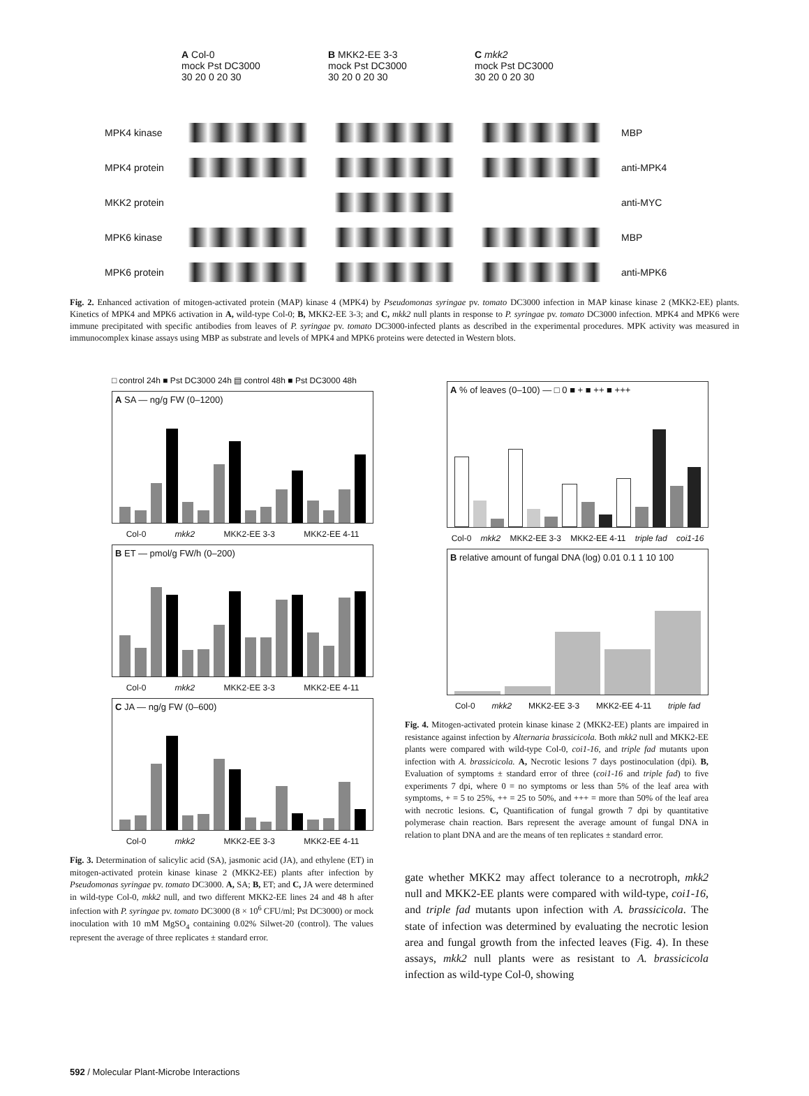A Col-0
mock Pst DC3000
30 20 0 20 30
B MKK2-EE 3-3
mock Pst DC3000
30 20 0 20 30
C mkk2
mock Pst DC3000
30 20 0 20 30
MPK4 kinase MBP
MPK4 protein anti-MPK4
MKK2 protein anti-MYC
MPK6 kinase MBP
MPK6 protein anti-MPK6
Fig. 2. Enhanced activation of mitogen-activated protein (MAP) kinase 4 (MPK4) by Pseudomonas syringae pv. tomato DC3000 infection in MAP kinase kinase 2 (MKK2-EE) plants. Kinetics of MPK4 and MPK6 activation in A, wild-type Col-0; B, MKK2-EE 3-3; and C, mkk2 null plants in response to P. syringae pv. tomato DC3000 infection. MPK4 and MPK6 were immune precipitated with specific antibodies from leaves of P. syringae pv. tomato DC3000-infected plants as described in the experimental procedures. MPK activity was measured in immunocomplex kinase assays using MBP as substrate and levels of MPK4 and MPK6 proteins were detected in Western blots.
□ control 24h ■ Pst DC3000 24h ▤ control 48h ■ Pst DC3000 48h
A SA — ng/g FW (0–1200)
Col-0 mkk2 MKK2-EE 3-3 MKK2-EE 4-11
B ET — pmol/g FW/h (0–200)
Col-0 mkk2 MKK2-EE 3-3 MKK2-EE 4-11
C JA — ng/g FW (0–600)
Col-0 mkk2 MKK2-EE 3-3 MKK2-EE 4-11
Fig. 3. Determination of salicylic acid (SA), jasmonic acid (JA), and ethylene (ET) in mitogen-activated protein kinase kinase 2 (MKK2-EE) plants after infection by Pseudomonas syringae pv. tomato DC3000. A, SA; B, ET; and C, JA were determined in wild-type Col-0, mkk2 null, and two different MKK2-EE lines 24 and 48 h after infection with P. syringae pv. tomato DC3000 (8 × 10<sup>6</sup> CFU/ml; Pst DC3000) or mock inoculation with 10 mM MgSO<sub>4</sub> containing 0.02% Silwet-20 (control). The values represent the average of three replicates ± standard error.
A % of leaves (0–100) — □ 0 ■ + ■ ++ ■ +++
Col-0 mkk2 MKK2-EE 3-3 MKK2-EE 4-11 triple fad coi1-16
B relative amount of fungal DNA (log) 0.01 0.1 1 10 100
Col-0 mkk2 MKK2-EE 3-3 MKK2-EE 4-11 triple fad
Fig. 4. Mitogen-activated protein kinase kinase 2 (MKK2-EE) plants are impaired in resistance against infection by Alternaria brassicicola. Both mkk2 null and MKK2-EE plants were compared with wild-type Col-0, coi1-16, and triple fad mutants upon infection with A. brassicicola. A, Necrotic lesions 7 days postinoculation (dpi). B, Evaluation of symptoms ± standard error of three (coi1-16 and triple fad) to five experiments 7 dpi, where 0 = no symptoms or less than 5% of the leaf area with symptoms, + = 5 to 25%, ++ = 25 to 50%, and +++ = more than 50% of the leaf area with necrotic lesions. C, Quantification of fungal growth 7 dpi by quantitative polymerase chain reaction. Bars represent the average amount of fungal DNA in relation to plant DNA and are the means of ten replicates ± standard error.
gate whether MKK2 may affect tolerance to a necrotroph, mkk2 null and MKK2-EE plants were compared with wild-type, coi1-16, and triple fad mutants upon infection with A. brassicicola. The state of infection was determined by evaluating the necrotic lesion area and fungal growth from the infected leaves (Fig. 4). In these assays, mkk2 null plants were as resistant to A. brassicicola infection as wild-type Col-0, showing
592 / Molecular Plant-Microbe Interactions